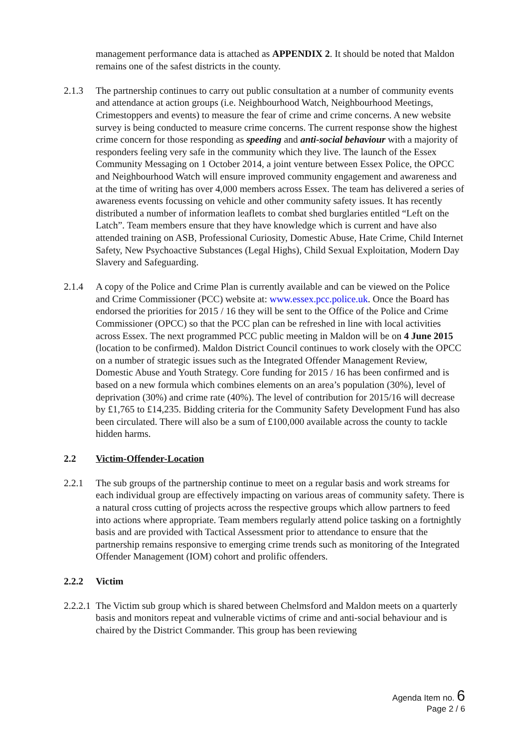management performance data is attached as APPENDIX 2. It should be noted that Maldon remains one of the safest districts in the county.
2.1.3 The partnership continues to carry out public consultation at a number of community events and attendance at action groups (i.e. Neighbourhood Watch, Neighbourhood Meetings, Crimestoppers and events) to measure the fear of crime and crime concerns. A new website survey is being conducted to measure crime concerns. The current response show the highest crime concern for those responding as speeding and anti-social behaviour with a majority of responders feeling very safe in the community which they live. The launch of the Essex Community Messaging on 1 October 2014, a joint venture between Essex Police, the OPCC and Neighbourhood Watch will ensure improved community engagement and awareness and at the time of writing has over 4,000 members across Essex. The team has delivered a series of awareness events focussing on vehicle and other community safety issues. It has recently distributed a number of information leaflets to combat shed burglaries entitled “Left on the Latch”. Team members ensure that they have knowledge which is current and have also attended training on ASB, Professional Curiosity, Domestic Abuse, Hate Crime, Child Internet Safety, New Psychoactive Substances (Legal Highs), Child Sexual Exploitation, Modern Day Slavery and Safeguarding.
2.1.4 A copy of the Police and Crime Plan is currently available and can be viewed on the Police and Crime Commissioner (PCC) website at: www.essex.pcc.police.uk. Once the Board has endorsed the priorities for 2015 / 16 they will be sent to the Office of the Police and Crime Commissioner (OPCC) so that the PCC plan can be refreshed in line with local activities across Essex. The next programmed PCC public meeting in Maldon will be on 4 June 2015 (location to be confirmed). Maldon District Council continues to work closely with the OPCC on a number of strategic issues such as the Integrated Offender Management Review, Domestic Abuse and Youth Strategy. Core funding for 2015 / 16 has been confirmed and is based on a new formula which combines elements on an area’s population (30%), level of deprivation (30%) and crime rate (40%). The level of contribution for 2015/16 will decrease by £1,765 to £14,235. Bidding criteria for the Community Safety Development Fund has also been circulated. There will also be a sum of £100,000 available across the county to tackle hidden harms.
2.2 Victim-Offender-Location
2.2.1 The sub groups of the partnership continue to meet on a regular basis and work streams for each individual group are effectively impacting on various areas of community safety. There is a natural cross cutting of projects across the respective groups which allow partners to feed into actions where appropriate. Team members regularly attend police tasking on a fortnightly basis and are provided with Tactical Assessment prior to attendance to ensure that the partnership remains responsive to emerging crime trends such as monitoring of the Integrated Offender Management (IOM) cohort and prolific offenders.
2.2.2 Victim
2.2.2.1
The Victim sub group which is shared between Chelmsford and Maldon meets on a quarterly basis and monitors repeat and vulnerable victims of crime and anti-social behaviour and is chaired by the District Commander. This group has been reviewing
Agenda Item no. 6
Page 2 / 6